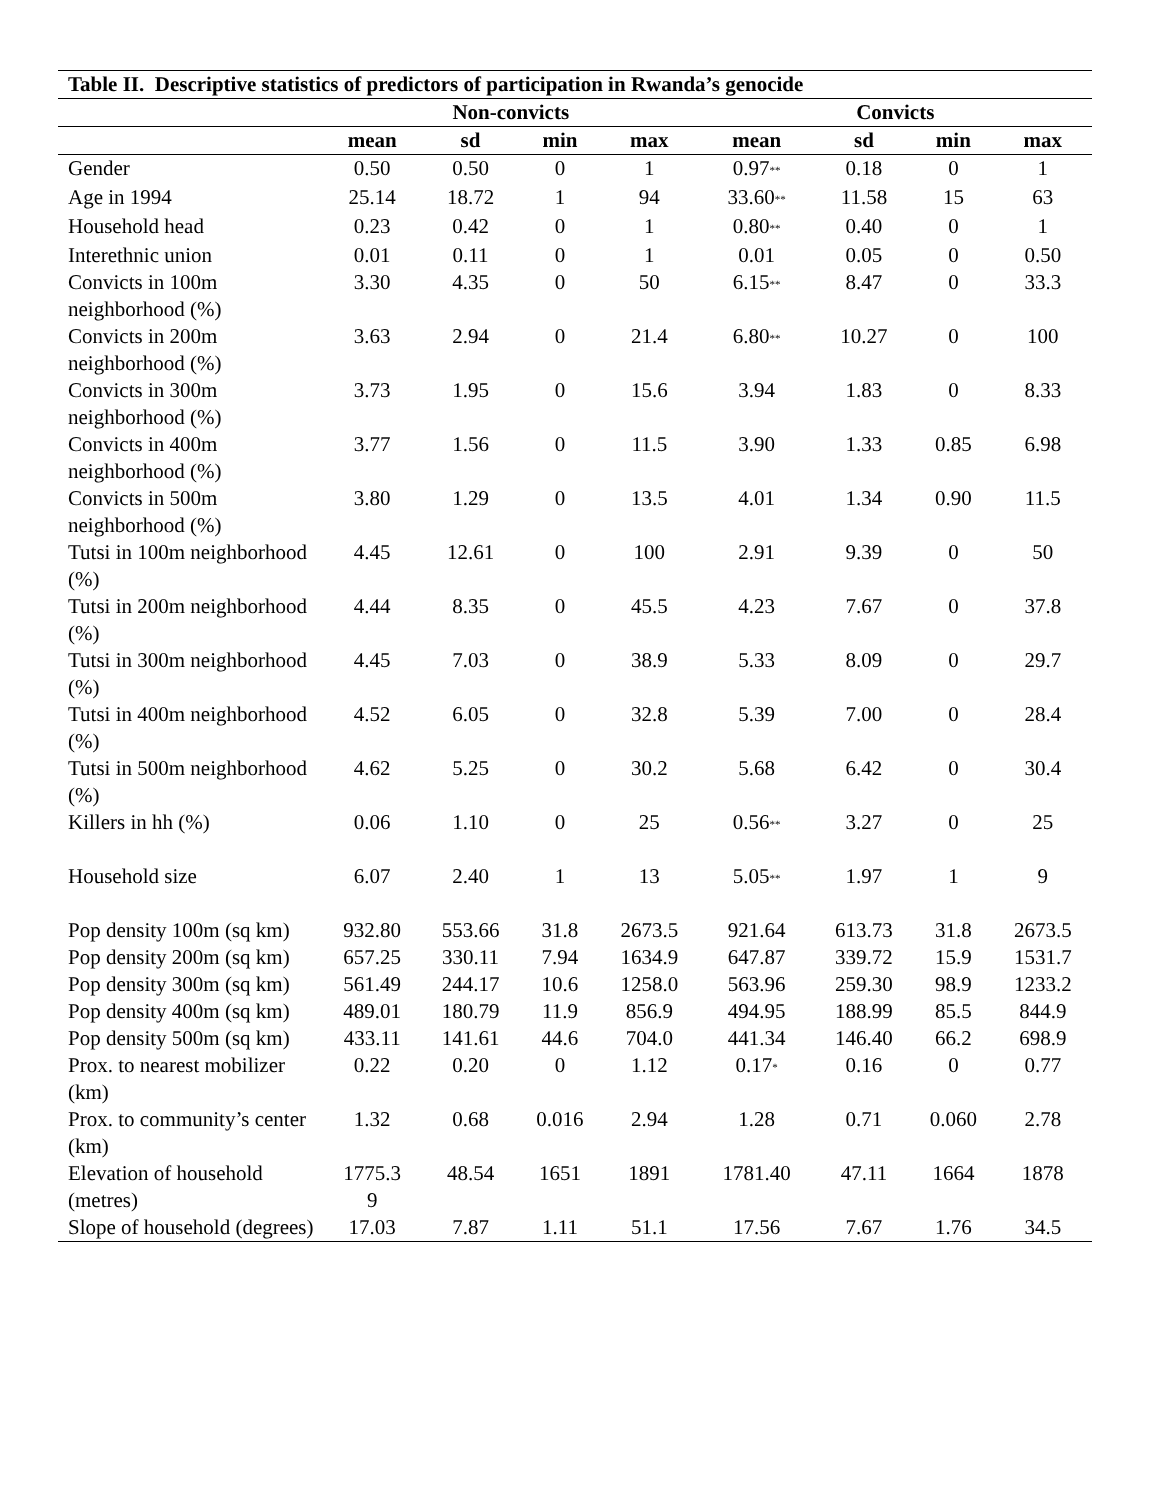Table II. Descriptive statistics of predictors of participation in Rwanda’s genocide
| | Non-convicts | | | | Convicts | | | |
| --- | --- | --- | --- | --- | --- | --- | --- | --- |
| | mean | sd | min | max | mean | sd | min | max |
| Gender | 0.50 | 0.50 | 0 | 1 | 0.97<sup>**</sup> | 0.18 | 0 | 1 |
| Age in 1994 | 25.14 | 18.72 | 1 | 94 | 33.60<sup>**</sup> | 11.58 | 15 | 63 |
| Household head | 0.23 | 0.42 | 0 | 1 | 0.80<sup>**</sup> | 0.40 | 0 | 1 |
| Interethnic union | 0.01 | 0.11 | 0 | 1 | 0.01 | 0.05 | 0 | 0.50 |
| Convicts in 100m neighborhood (%) | 3.30 | 4.35 | 0 | 50 | 6.15<sup>**</sup> | 8.47 | 0 | 33.3 |
| Convicts in 200m neighborhood (%) | 3.63 | 2.94 | 0 | 21.4 | 6.80<sup>**</sup> | 10.27 | 0 | 100 |
| Convicts in 300m neighborhood (%) | 3.73 | 1.95 | 0 | 15.6 | 3.94 | 1.83 | 0 | 8.33 |
| Convicts in 400m neighborhood (%) | 3.77 | 1.56 | 0 | 11.5 | 3.90 | 1.33 | 0.85 | 6.98 |
| Convicts in 500m neighborhood (%) | 3.80 | 1.29 | 0 | 13.5 | 4.01 | 1.34 | 0.90 | 11.5 |
| Tutsi in 100m neighborhood (%) | 4.45 | 12.61 | 0 | 100 | 2.91 | 9.39 | 0 | 50 |
| Tutsi in 200m neighborhood (%) | 4.44 | 8.35 | 0 | 45.5 | 4.23 | 7.67 | 0 | 37.8 |
| Tutsi in 300m neighborhood (%) | 4.45 | 7.03 | 0 | 38.9 | 5.33 | 8.09 | 0 | 29.7 |
| Tutsi in 400m neighborhood (%) | 4.52 | 6.05 | 0 | 32.8 | 5.39 | 7.00 | 0 | 28.4 |
| Tutsi in 500m neighborhood (%) | 4.62 | 5.25 | 0 | 30.2 | 5.68 | 6.42 | 0 | 30.4 |
| Killers in hh (%) | 0.06 | 1.10 | 0 | 25 | 0.56<sup>**</sup> | 3.27 | 0 | 25 |
| Household size | 6.07 | 2.40 | 1 | 13 | 5.05<sup>**</sup> | 1.97 | 1 | 9 |
| Pop density 100m (sq km) | 932.80 | 553.66 | 31.8 | 2673.5 | 921.64 | 613.73 | 31.8 | 2673.5 |
| Pop density 200m (sq km) | 657.25 | 330.11 | 7.94 | 1634.9 | 647.87 | 339.72 | 15.9 | 1531.7 |
| Pop density 300m (sq km) | 561.49 | 244.17 | 10.6 | 1258.0 | 563.96 | 259.30 | 98.9 | 1233.2 |
| Pop density 400m (sq km) | 489.01 | 180.79 | 11.9 | 856.9 | 494.95 | 188.99 | 85.5 | 844.9 |
| Pop density 500m (sq km) | 433.11 | 141.61 | 44.6 | 704.0 | 441.34 | 146.40 | 66.2 | 698.9 |
| Prox. to nearest mobilizer (km) | 0.22 | 0.20 | 0 | 1.12 | 0.17<sup>*</sup> | 0.16 | 0 | 0.77 |
| Prox. to community’s center (km) | 1.32 | 0.68 | 0.016 | 2.94 | 1.28 | 0.71 | 0.060 | 2.78 |
| Elevation of household (metres) | 1775.3 9 | 48.54 | 1651 | 1891 | 1781.40 | 47.11 | 1664 | 1878 |
| Slope of household (degrees) | 17.03 | 7.87 | 1.11 | 51.1 | 17.56 | 7.67 | 1.76 | 34.5 |